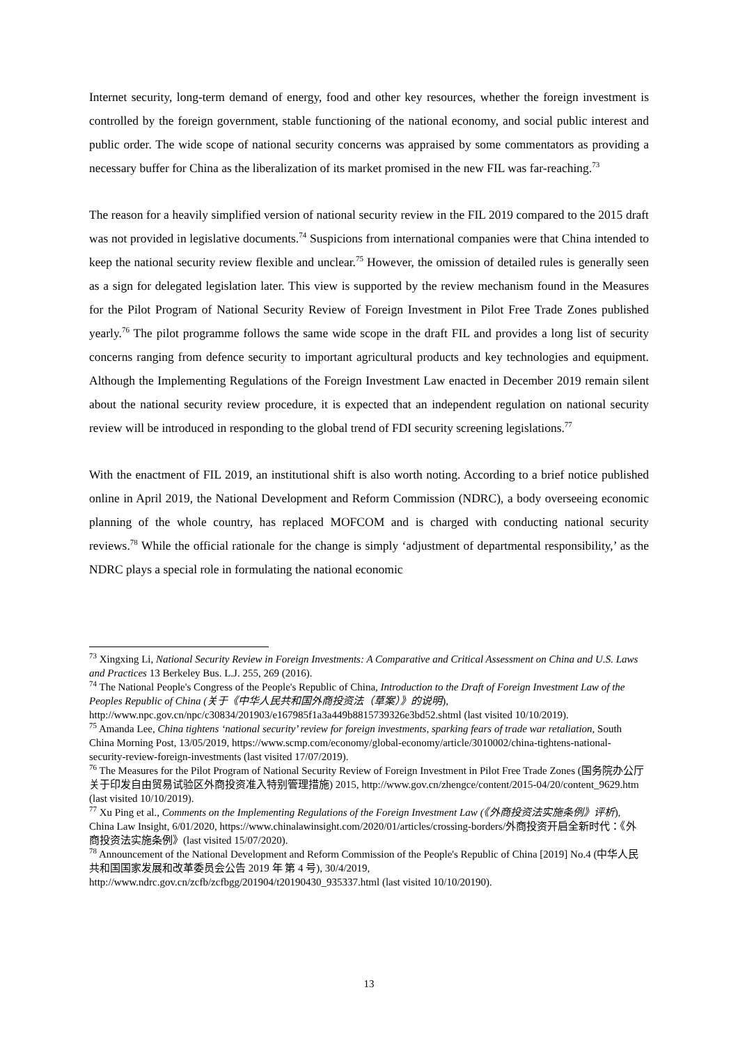Internet security, long-term demand of energy, food and other key resources, whether the foreign investment is controlled by the foreign government, stable functioning of the national economy, and social public interest and public order. The wide scope of national security concerns was appraised by some commentators as providing a necessary buffer for China as the liberalization of its market promised in the new FIL was far-reaching.<sup>73</sup>
The reason for a heavily simplified version of national security review in the FIL 2019 compared to the 2015 draft was not provided in legislative documents.<sup>74</sup> Suspicions from international companies were that China intended to keep the national security review flexible and unclear.<sup>75</sup> However, the omission of detailed rules is generally seen as a sign for delegated legislation later. This view is supported by the review mechanism found in the Measures for the Pilot Program of National Security Review of Foreign Investment in Pilot Free Trade Zones published yearly.<sup>76</sup> The pilot programme follows the same wide scope in the draft FIL and provides a long list of security concerns ranging from defence security to important agricultural products and key technologies and equipment. Although the Implementing Regulations of the Foreign Investment Law enacted in December 2019 remain silent about the national security review procedure, it is expected that an independent regulation on national security review will be introduced in responding to the global trend of FDI security screening legislations.<sup>77</sup>
With the enactment of FIL 2019, an institutional shift is also worth noting. According to a brief notice published online in April 2019, the National Development and Reform Commission (NDRC), a body overseeing economic planning of the whole country, has replaced MOFCOM and is charged with conducting national security reviews.<sup>78</sup> While the official rationale for the change is simply ‘adjustment of departmental responsibility,’ as the NDRC plays a special role in formulating the national economic
<sup>73</sup> Xingxing Li, National Security Review in Foreign Investments: A Comparative and Critical Assessment on China and U.S. Laws and Practices 13 Berkeley Bus. L.J. 255, 269 (2016).
<sup>74</sup> The National People's Congress of the People's Republic of China, Introduction to the Draft of Foreign Investment Law of the Peoples Republic of China (关于《中华人民共和国外商投资法（草案）》的说明), http://www.npc.gov.cn/npc/c30834/201903/e167985f1a3a449b8815739326e3bd52.shtml (last visited 10/10/2019).
<sup>75</sup> Amanda Lee, China tightens ‘national security’ review for foreign investments, sparking fears of trade war retaliation, South China Morning Post, 13/05/2019, https://www.scmp.com/economy/global-economy/article/3010002/china-tightens-national-security-review-foreign-investments (last visited 17/07/2019).
<sup>76</sup> The Measures for the Pilot Program of National Security Review of Foreign Investment in Pilot Free Trade Zones (国务院办公厅关于印发自由贸易试验区外商投资准入特别管理措施) 2015, http://www.gov.cn/zhengce/content/2015-04/20/content_9629.htm (last visited 10/10/2019).
<sup>77</sup> Xu Ping et al., Comments on the Implementing Regulations of the Foreign Investment Law (《外商投资法实施条例》评析), China Law Insight, 6/01/2020, https://www.chinalawinsight.com/2020/01/articles/crossing-borders/外商投资开启全新时代：《外商投资法实施条例》(last visited 15/07/2020).
<sup>78</sup> Announcement of the National Development and Reform Commission of the People's Republic of China [2019] No.4 (中华人民共和国国家发展和改革委员会公告 2019 年 第 4 号), 30/4/2019, http://www.ndrc.gov.cn/zcfb/zcfbgg/201904/t20190430_935337.html (last visited 10/10/20190).
13